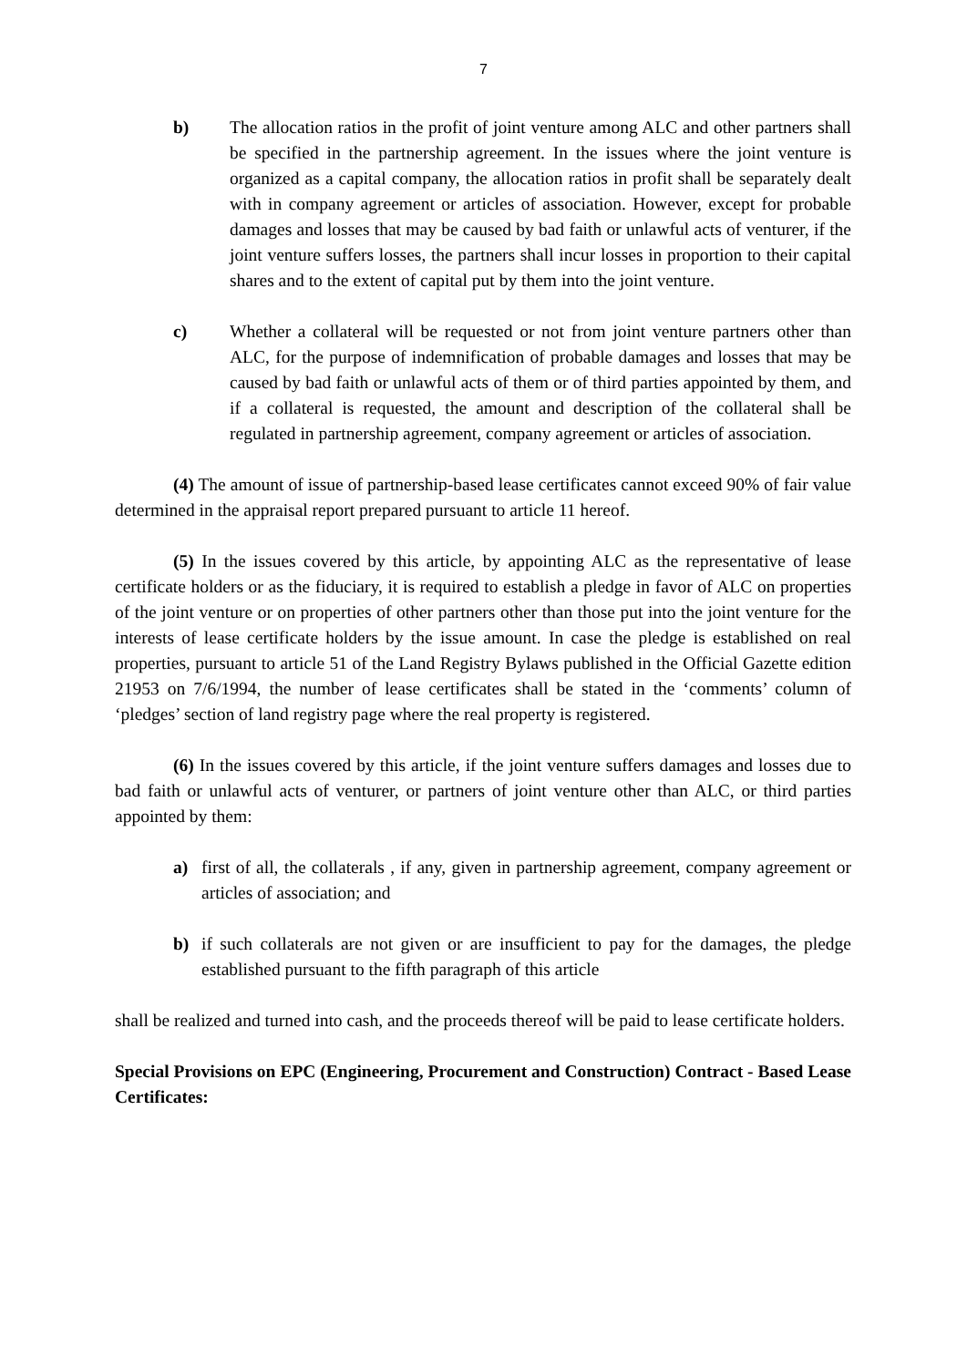7
b) The allocation ratios in the profit of joint venture among ALC and other partners shall be specified in the partnership agreement. In the issues where the joint venture is organized as a capital company, the allocation ratios in profit shall be separately dealt with in company agreement or articles of association. However, except for probable damages and losses that may be caused by bad faith or unlawful acts of venturer, if the joint venture suffers losses, the partners shall incur losses in proportion to their capital shares and to the extent of capital put by them into the joint venture.
c) Whether a collateral will be requested or not from joint venture partners other than ALC, for the purpose of indemnification of probable damages and losses that may be caused by bad faith or unlawful acts of them or of third parties appointed by them, and if a collateral is requested, the amount and description of the collateral shall be regulated in partnership agreement, company agreement or articles of association.
(4) The amount of issue of partnership-based lease certificates cannot exceed 90% of fair value determined in the appraisal report prepared pursuant to article 11 hereof.
(5) In the issues covered by this article, by appointing ALC as the representative of lease certificate holders or as the fiduciary, it is required to establish a pledge in favor of ALC on properties of the joint venture or on properties of other partners other than those put into the joint venture for the interests of lease certificate holders by the issue amount. In case the pledge is established on real properties, pursuant to article 51 of the Land Registry Bylaws published in the Official Gazette edition 21953 on 7/6/1994, the number of lease certificates shall be stated in the ‘comments’ column of ‘pledges’ section of land registry page where the real property is registered.
(6) In the issues covered by this article, if the joint venture suffers damages and losses due to bad faith or unlawful acts of venturer, or partners of joint venture other than ALC, or third parties appointed by them:
a) first of all, the collaterals , if any, given in partnership agreement, company agreement or articles of association; and
b) if such collaterals are not given or are insufficient to pay for the damages, the pledge established pursuant to the fifth paragraph of this article
shall be realized and turned into cash, and the proceeds thereof will be paid to lease certificate holders.
Special Provisions on EPC (Engineering, Procurement and Construction) Contract - Based Lease Certificates: